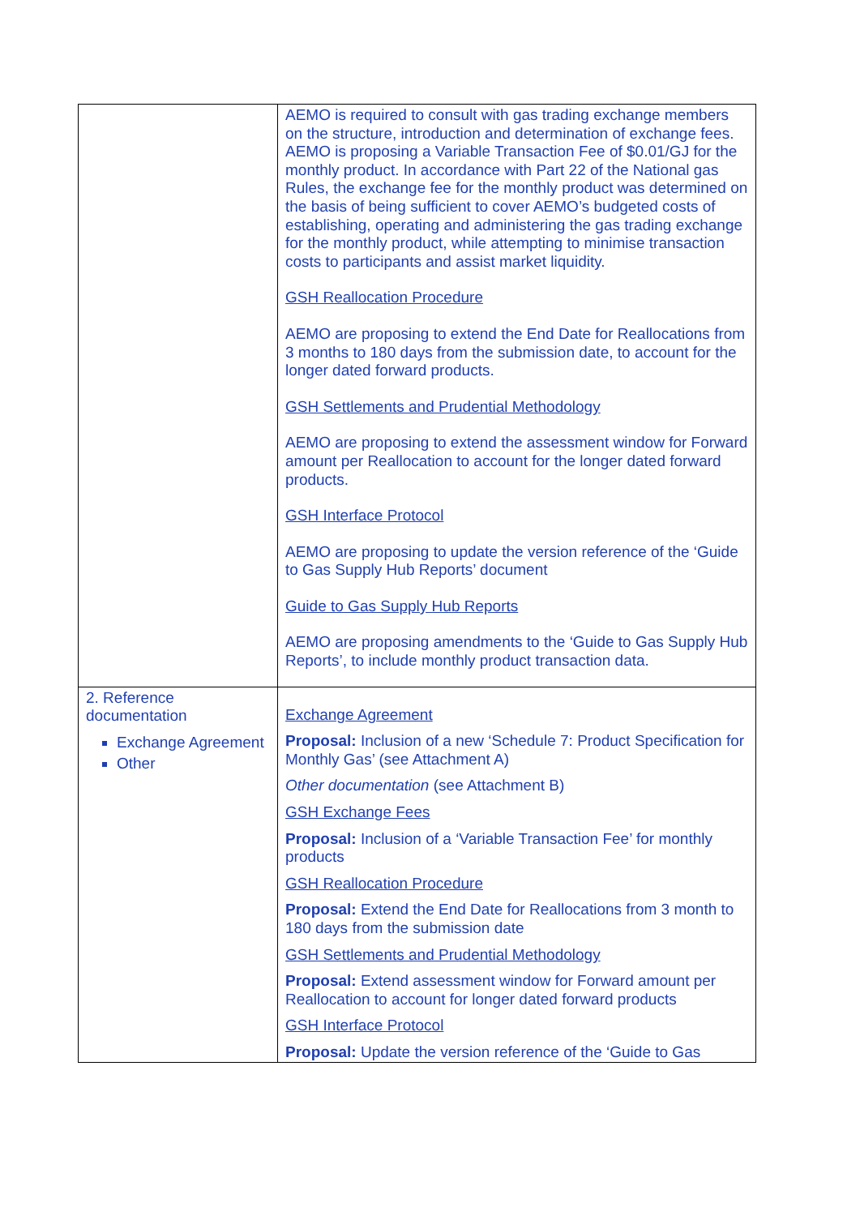| | AEMO is required to consult with gas trading exchange members on the structure, introduction and determination of exchange fees. AEMO is proposing a Variable Transaction Fee of $0.01/GJ for the monthly product. In accordance with Part 22 of the National gas Rules, the exchange fee for the monthly product was determined on the basis of being sufficient to cover AEMO’s budgeted costs of establishing, operating and administering the gas trading exchange for the monthly product, while attempting to minimise transaction costs to participants and assist market liquidity. GSH Reallocation Procedure AEMO are proposing to extend the End Date for Reallocations from 3 months to 180 days from the submission date, to account for the longer dated forward products. GSH Settlements and Prudential Methodology AEMO are proposing to extend the assessment window for Forward amount per Reallocation to account for the longer dated forward products. GSH Interface Protocol AEMO are proposing to update the version reference of the ‘Guide to Gas Supply Hub Reports’ document Guide to Gas Supply Hub Reports AEMO are proposing amendments to the ‘Guide to Gas Supply Hub Reports’, to include monthly product transaction data. |
| 2. Reference documentation Exchange Agreement Other | Exchange Agreement Proposal: Inclusion of a new ‘Schedule 7: Product Specification for Monthly Gas’ (see Attachment A) Other documentation (see Attachment B) GSH Exchange Fees Proposal: Inclusion of a ‘Variable Transaction Fee’ for monthly products GSH Reallocation Procedure Proposal: Extend the End Date for Reallocations from 3 month to 180 days from the submission date GSH Settlements and Prudential Methodology Proposal: Extend assessment window for Forward amount per Reallocation to account for longer dated forward products GSH Interface Protocol Proposal: Update the version reference of the ‘Guide to Gas |